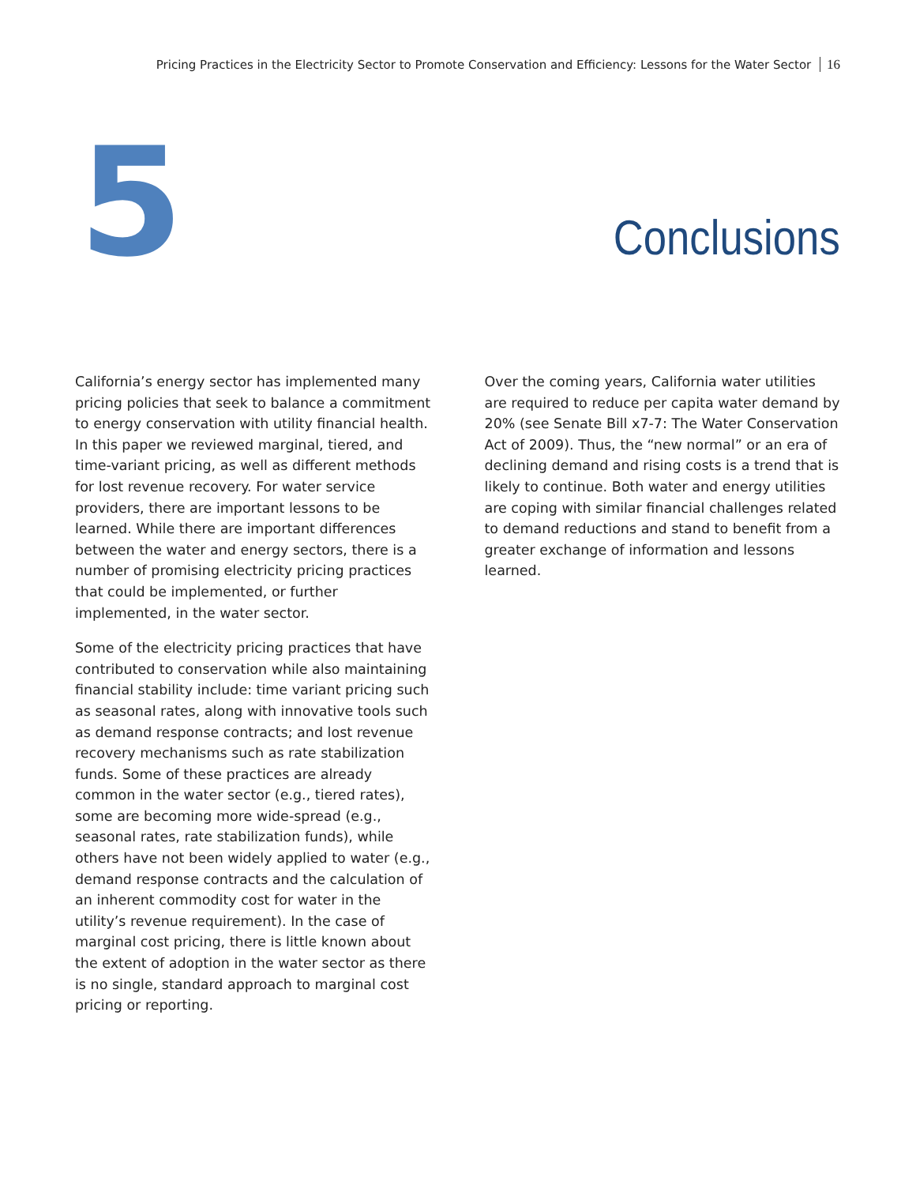Pricing Practices in the Electricity Sector to Promote Conservation and Efficiency: Lessons for the Water Sector 16
5
Conclusions
California’s energy sector has implemented many pricing policies that seek to balance a commitment to energy conservation with utility financial health. In this paper we reviewed marginal, tiered, and time-variant pricing, as well as different methods for lost revenue recovery. For water service providers, there are important lessons to be learned. While there are important differences between the water and energy sectors, there is a number of promising electricity pricing practices that could be implemented, or further implemented, in the water sector.
Some of the electricity pricing practices that have contributed to conservation while also maintaining financial stability include: time variant pricing such as seasonal rates, along with innovative tools such as demand response contracts; and lost revenue recovery mechanisms such as rate stabilization funds. Some of these practices are already common in the water sector (e.g., tiered rates), some are becoming more wide-spread (e.g., seasonal rates, rate stabilization funds), while others have not been widely applied to water (e.g., demand response contracts and the calculation of an inherent commodity cost for water in the utility’s revenue requirement). In the case of marginal cost pricing, there is little known about the extent of adoption in the water sector as there is no single, standard approach to marginal cost pricing or reporting.
Over the coming years, California water utilities are required to reduce per capita water demand by 20% (see Senate Bill x7-7: The Water Conservation Act of 2009). Thus, the “new normal” or an era of declining demand and rising costs is a trend that is likely to continue. Both water and energy utilities are coping with similar financial challenges related to demand reductions and stand to benefit from a greater exchange of information and lessons learned.